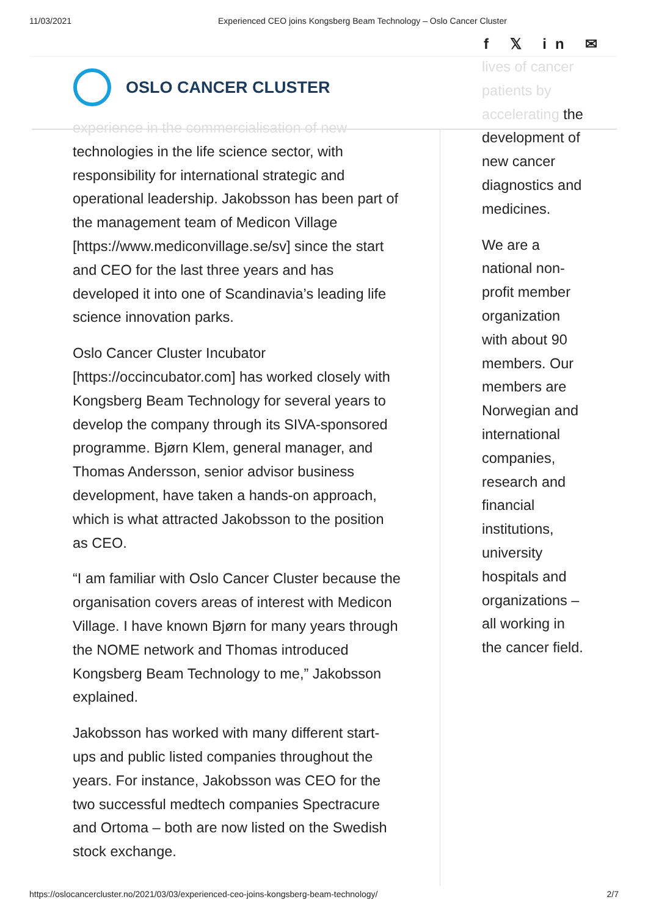11/03/2021 Experienced CEO joins Kongsberg Beam Technology – Oslo Cancer Cluster
f 𝕏 in ✉
OSLO CANCER CLUSTER
experience in the commercialisation of new technologies in the life science sector, with responsibility for international strategic and operational leadership. Jakobsson has been part of the management team of Medicon Village [https://www.mediconvillage.se/sv] since the start and CEO for the last three years and has developed it into one of Scandinavia’s leading life science innovation parks.
Oslo Cancer Cluster Incubator [https://occincubator.com] has worked closely with Kongsberg Beam Technology for several years to develop the company through its SIVA-sponsored programme. Bjørn Klem, general manager, and Thomas Andersson, senior advisor business development, have taken a hands-on approach, which is what attracted Jakobsson to the position as CEO.
“I am familiar with Oslo Cancer Cluster because the organisation covers areas of interest with Medicon Village. I have known Bjørn for many years through the NOME network and Thomas introduced Kongsberg Beam Technology to me,” Jakobsson explained.
Jakobsson has worked with many different start-ups and public listed companies throughout the years. For instance, Jakobsson was CEO for the two successful medtech companies Spectracure and Ortoma – both are now listed on the Swedish stock exchange.
lives of cancer patients by accelerating the development of new cancer diagnostics and medicines.
We are a national non-profit member organization with about 90 members. Our members are Norwegian and international companies, research and financial institutions, university hospitals and organizations – all working in the cancer field.
https://oslocancercluster.no/2021/03/03/experienced-ceo-joins-kongsberg-beam-technology/ 2/7